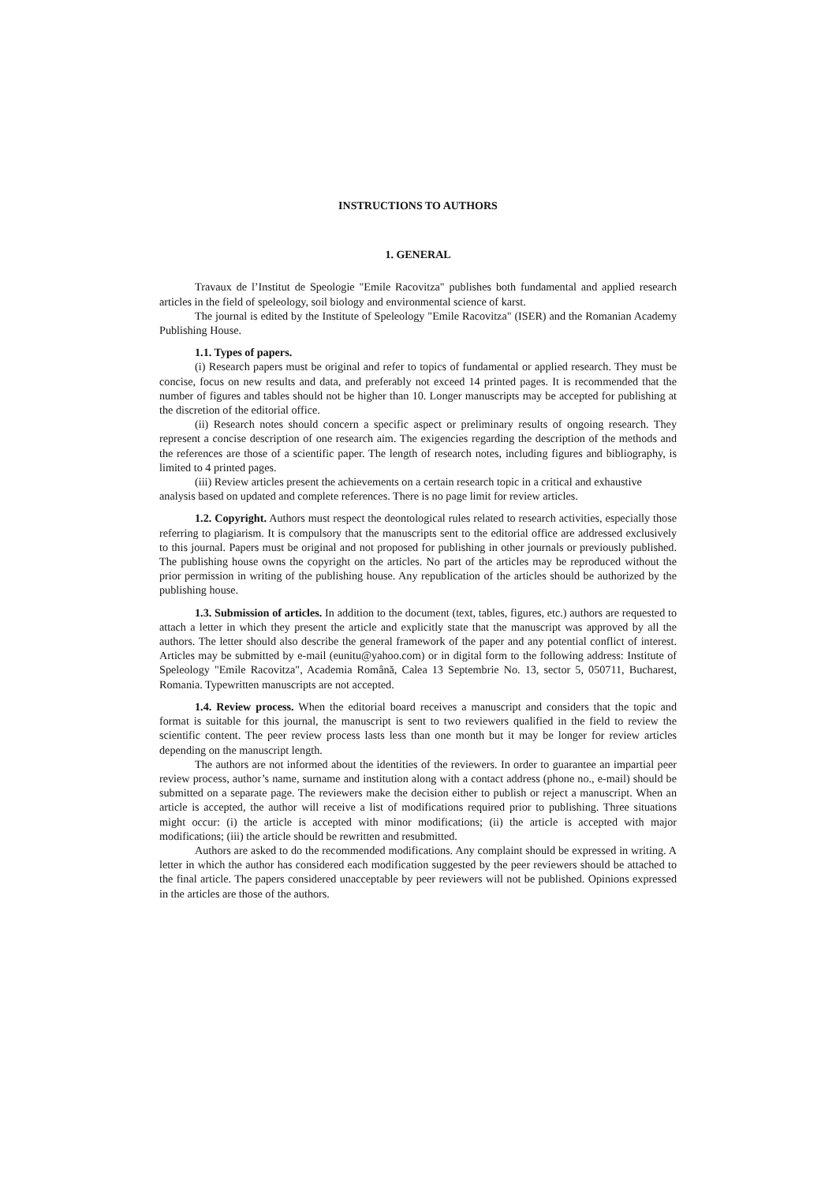INSTRUCTIONS TO AUTHORS
1. GENERAL
Travaux de l’Institut de Speologie "Emile Racovitza" publishes both fundamental and applied research articles in the field of speleology, soil biology and environmental science of karst.
The journal is edited by the Institute of Speleology "Emile Racovitza" (ISER) and the Romanian Academy Publishing House.
1.1. Types of papers.
(i) Research papers must be original and refer to topics of fundamental or applied research. They must be concise, focus on new results and data, and preferably not exceed 14 printed pages. It is recommended that the number of figures and tables should not be higher than 10. Longer manuscripts may be accepted for publishing at the discretion of the editorial office.
(ii) Research notes should concern a specific aspect or preliminary results of ongoing research. They represent a concise description of one research aim. The exigencies regarding the description of the methods and the references are those of a scientific paper. The length of research notes, including figures and bibliography, is limited to 4 printed pages.
(iii) Review articles present the achievements on a certain research topic in a critical and exhaustive analysis based on updated and complete references. There is no page limit for review articles.
1.2. Copyright. Authors must respect the deontological rules related to research activities, especially those referring to plagiarism. It is compulsory that the manuscripts sent to the editorial office are addressed exclusively to this journal. Papers must be original and not proposed for publishing in other journals or previously published. The publishing house owns the copyright on the articles. No part of the articles may be reproduced without the prior permission in writing of the publishing house. Any republication of the articles should be authorized by the publishing house.
1.3. Submission of articles. In addition to the document (text, tables, figures, etc.) authors are requested to attach a letter in which they present the article and explicitly state that the manuscript was approved by all the authors. The letter should also describe the general framework of the paper and any potential conflict of interest. Articles may be submitted by e-mail (eunitu@yahoo.com) or in digital form to the following address: Institute of Speleology "Emile Racovitza", Academia Română, Calea 13 Septembrie No. 13, sector 5, 050711, Bucharest, Romania. Typewritten manuscripts are not accepted.
1.4. Review process. When the editorial board receives a manuscript and considers that the topic and format is suitable for this journal, the manuscript is sent to two reviewers qualified in the field to review the scientific content. The peer review process lasts less than one month but it may be longer for review articles depending on the manuscript length.
The authors are not informed about the identities of the reviewers. In order to guarantee an impartial peer review process, author’s name, surname and institution along with a contact address (phone no., e-mail) should be submitted on a separate page. The reviewers make the decision either to publish or reject a manuscript. When an article is accepted, the author will receive a list of modifications required prior to publishing. Three situations might occur: (i) the article is accepted with minor modifications; (ii) the article is accepted with major modifications; (iii) the article should be rewritten and resubmitted.
Authors are asked to do the recommended modifications. Any complaint should be expressed in writing. A letter in which the author has considered each modification suggested by the peer reviewers should be attached to the final article. The papers considered unacceptable by peer reviewers will not be published. Opinions expressed in the articles are those of the authors.